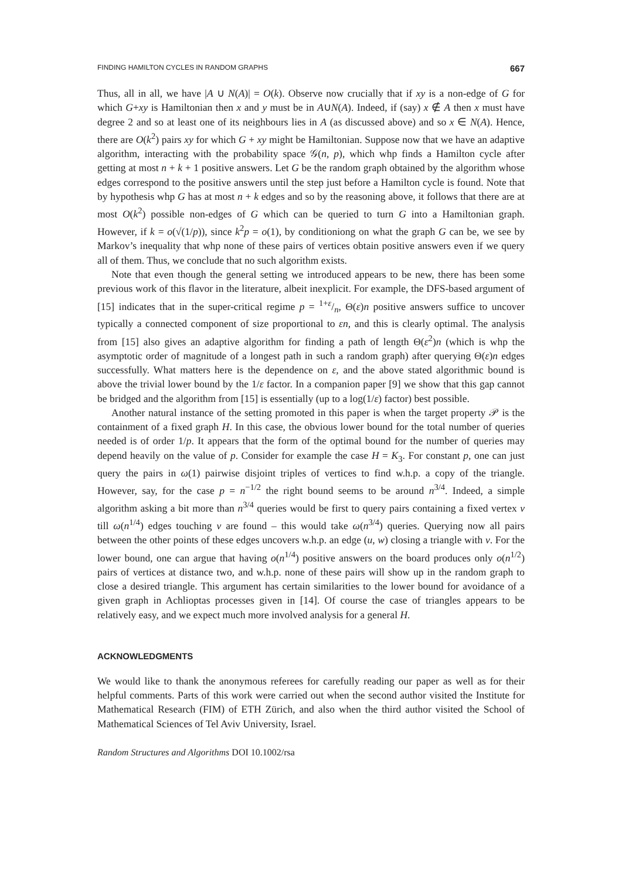FINDING HAMILTON CYCLES IN RANDOM GRAPHS 667
Thus, all in all, we have |A ∪ N(A)| = O(k). Observe now crucially that if xy is a non-edge of G for which G+xy is Hamiltonian then x and y must be in A∪N(A). Indeed, if (say) x ∉ A then x must have degree 2 and so at least one of its neighbours lies in A (as discussed above) and so x ∈ N(A). Hence, there are O(k<sup>2</sup>) pairs xy for which G + xy might be Hamiltonian. Suppose now that we have an adaptive algorithm, interacting with the probability space 𝒢(n, p), which whp finds a Hamilton cycle after getting at most n + k + 1 positive answers. Let G be the random graph obtained by the algorithm whose edges correspond to the positive answers until the step just before a Hamilton cycle is found. Note that by hypothesis whp G has at most n + k edges and so by the reasoning above, it follows that there are at most O(k<sup>2</sup>) possible non-edges of G which can be queried to turn G into a Hamiltonian graph. However, if k = o(√(1/p)), since k<sup>2</sup>p = o(1), by conditioniong on what the graph G can be, we see by Markov’s inequality that whp none of these pairs of vertices obtain positive answers even if we query all of them. Thus, we conclude that no such algorithm exists.
Note that even though the general setting we introduced appears to be new, there has been some previous work of this flavor in the literature, albeit inexplicit. For example, the DFS-based argument of [15] indicates that in the super-critical regime p = 1+ε/n, Θ(ε)n positive answers suffice to uncover typically a connected component of size proportional to εn, and this is clearly optimal. The analysis from [15] also gives an adaptive algorithm for finding a path of length Θ(ε<sup>2</sup>)n (which is whp the asymptotic order of magnitude of a longest path in such a random graph) after querying Θ(ε)n edges successfully. What matters here is the dependence on ε, and the above stated algorithmic bound is above the trivial lower bound by the 1/ε factor. In a companion paper [9] we show that this gap cannot be bridged and the algorithm from [15] is essentially (up to a log(1/ε) factor) best possible.
Another natural instance of the setting promoted in this paper is when the target property 𝒫 is the containment of a fixed graph H. In this case, the obvious lower bound for the total number of queries needed is of order 1/p. It appears that the form of the optimal bound for the number of queries may depend heavily on the value of p. Consider for example the case H = K<sub>3</sub>. For constant p, one can just query the pairs in ω(1) pairwise disjoint triples of vertices to find w.h.p. a copy of the triangle. However, say, for the case p = n<sup>−1/2</sup> the right bound seems to be around n<sup>3/4</sup>. Indeed, a simple algorithm asking a bit more than n<sup>3/4</sup> queries would be first to query pairs containing a fixed vertex v till ω(n<sup>1/4</sup>) edges touching v are found – this would take ω(n<sup>3/4</sup>) queries. Querying now all pairs between the other points of these edges uncovers w.h.p. an edge (u, w) closing a triangle with v. For the lower bound, one can argue that having o(n<sup>1/4</sup>) positive answers on the board produces only o(n<sup>1/2</sup>) pairs of vertices at distance two, and w.h.p. none of these pairs will show up in the random graph to close a desired triangle. This argument has certain similarities to the lower bound for avoidance of a given graph in Achlioptas processes given in [14]. Of course the case of triangles appears to be relatively easy, and we expect much more involved analysis for a general H.
ACKNOWLEDGMENTS
We would like to thank the anonymous referees for carefully reading our paper as well as for their helpful comments. Parts of this work were carried out when the second author visited the Institute for Mathematical Research (FIM) of ETH Zürich, and also when the third author visited the School of Mathematical Sciences of Tel Aviv University, Israel.
Random Structures and Algorithms DOI 10.1002/rsa